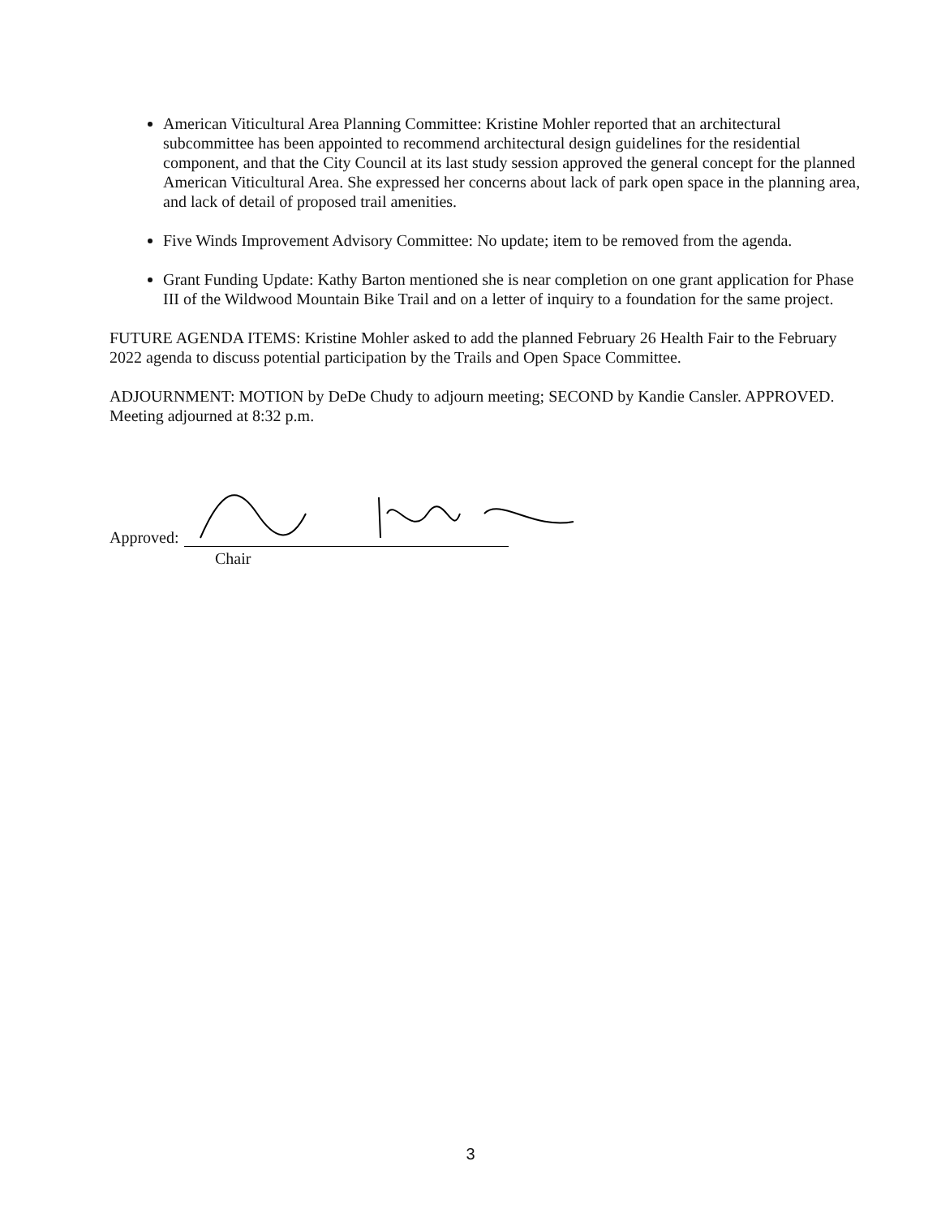American Viticultural Area Planning Committee: Kristine Mohler reported that an architectural subcommittee has been appointed to recommend architectural design guidelines for the residential component, and that the City Council at its last study session approved the general concept for the planned American Viticultural Area. She expressed her concerns about lack of park open space in the planning area, and lack of detail of proposed trail amenities.
Five Winds Improvement Advisory Committee: No update; item to be removed from the agenda.
Grant Funding Update: Kathy Barton mentioned she is near completion on one grant application for Phase III of the Wildwood Mountain Bike Trail and on a letter of inquiry to a foundation for the same project.
FUTURE AGENDA ITEMS: Kristine Mohler asked to add the planned February 26 Health Fair to the February 2022 agenda to discuss potential participation by the Trails and Open Space Committee.
ADJOURNMENT: MOTION by DeDe Chudy to adjourn meeting; SECOND by Kandie Cansler. APPROVED. Meeting adjourned at 8:32 p.m.
Approved:
Chair
3